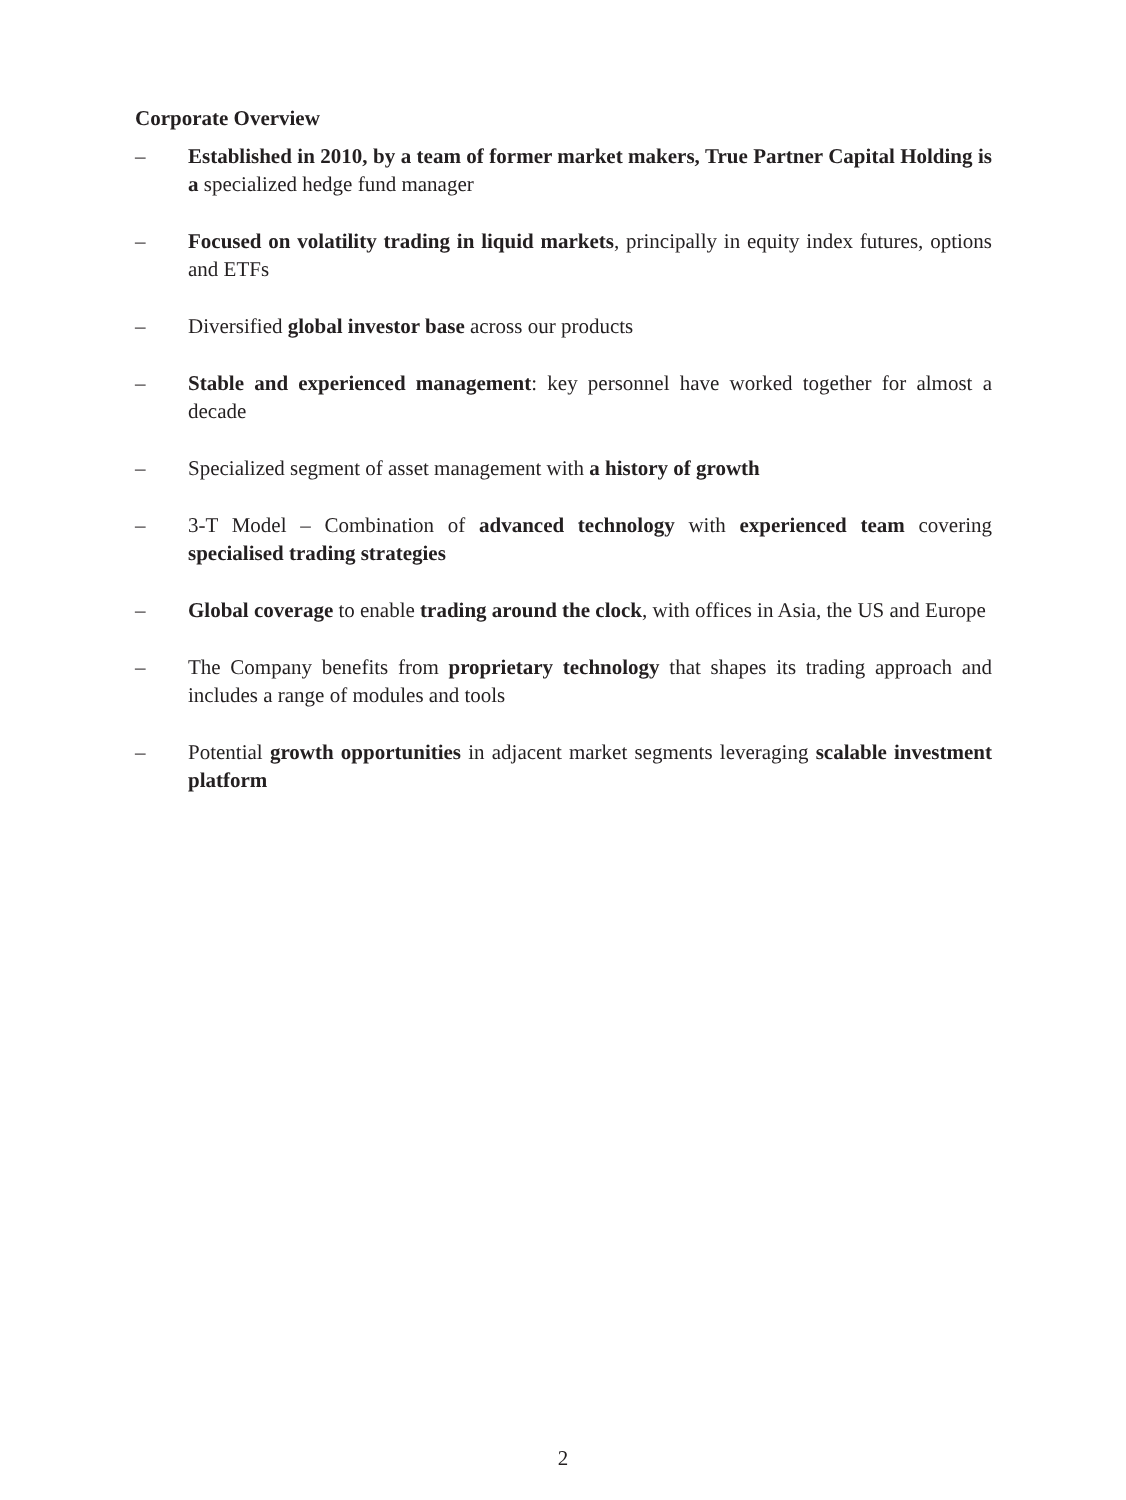Corporate Overview
– Established in 2010, by a team of former market makers, True Partner Capital Holding is a specialized hedge fund manager
– Focused on volatility trading in liquid markets, principally in equity index futures, options and ETFs
– Diversified global investor base across our products
– Stable and experienced management: key personnel have worked together for almost a decade
– Specialized segment of asset management with a history of growth
– 3-T Model – Combination of advanced technology with experienced team covering specialised trading strategies
– Global coverage to enable trading around the clock, with offices in Asia, the US and Europe
– The Company benefits from proprietary technology that shapes its trading approach and includes a range of modules and tools
– Potential growth opportunities in adjacent market segments leveraging scalable investment platform
2